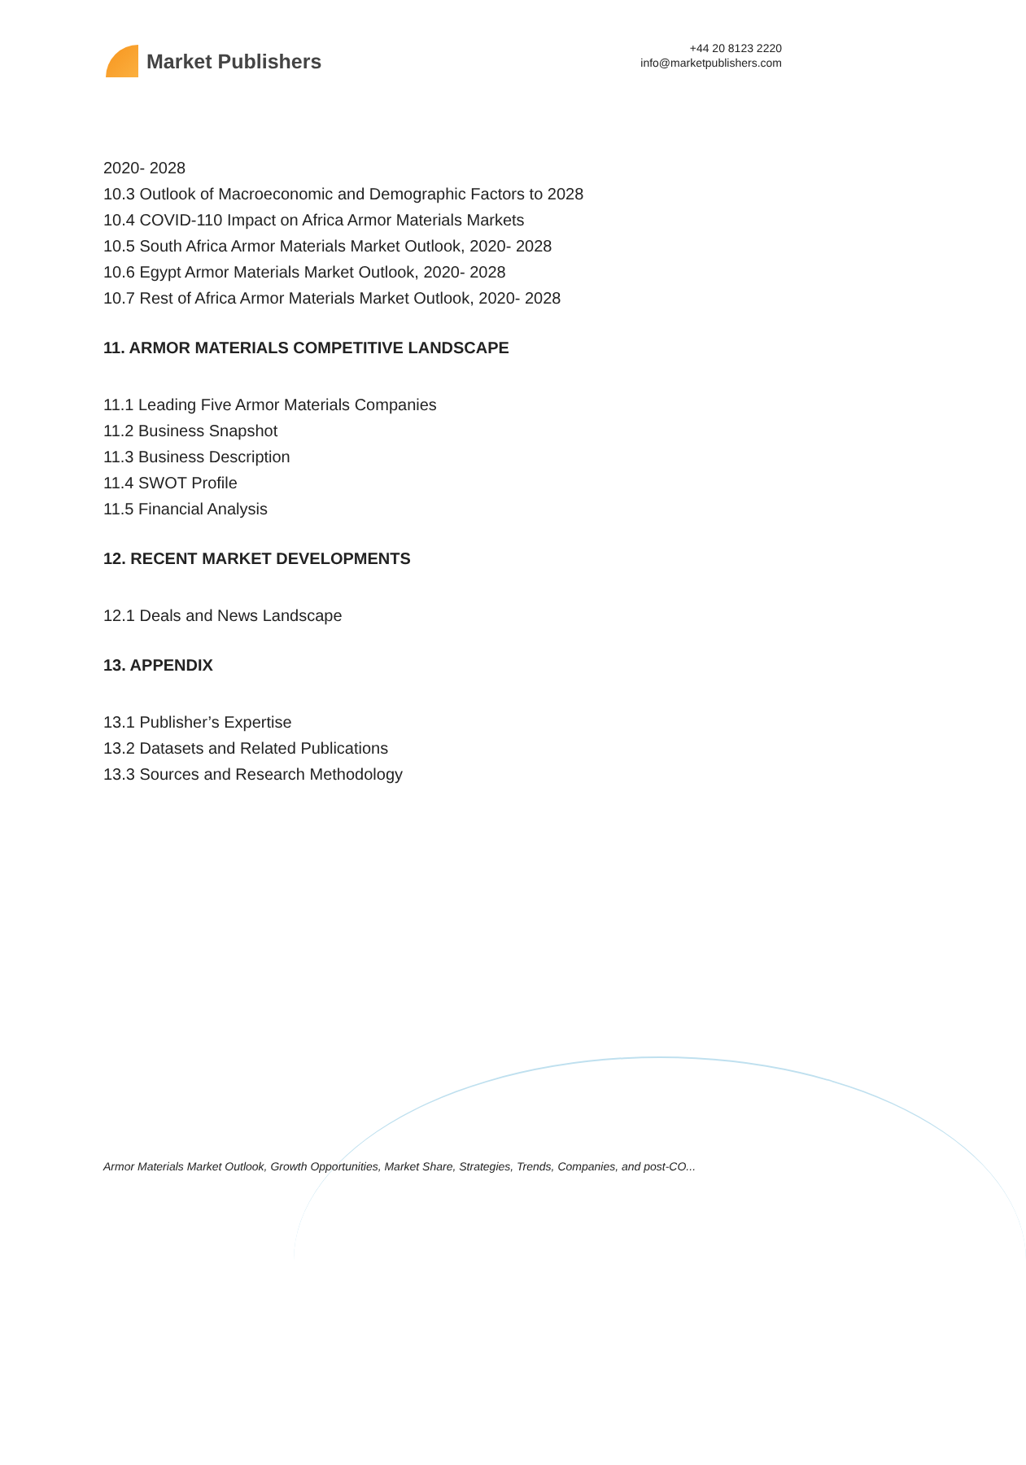Market Publishers
+44 20 8123 2220
info@marketpublishers.com
2020- 2028
10.3 Outlook of Macroeconomic and Demographic Factors to 2028
10.4 COVID-110 Impact on Africa Armor Materials Markets
10.5 South Africa Armor Materials Market Outlook, 2020- 2028
10.6 Egypt Armor Materials Market Outlook, 2020- 2028
10.7 Rest of Africa Armor Materials Market Outlook, 2020- 2028
11. ARMOR MATERIALS COMPETITIVE LANDSCAPE
11.1 Leading Five Armor Materials Companies
11.2 Business Snapshot
11.3 Business Description
11.4 SWOT Profile
11.5 Financial Analysis
12. RECENT MARKET DEVELOPMENTS
12.1 Deals and News Landscape
13. APPENDIX
13.1 Publisher’s Expertise
13.2 Datasets and Related Publications
13.3 Sources and Research Methodology
Armor Materials Market Outlook, Growth Opportunities, Market Share, Strategies, Trends, Companies, and post-CO...